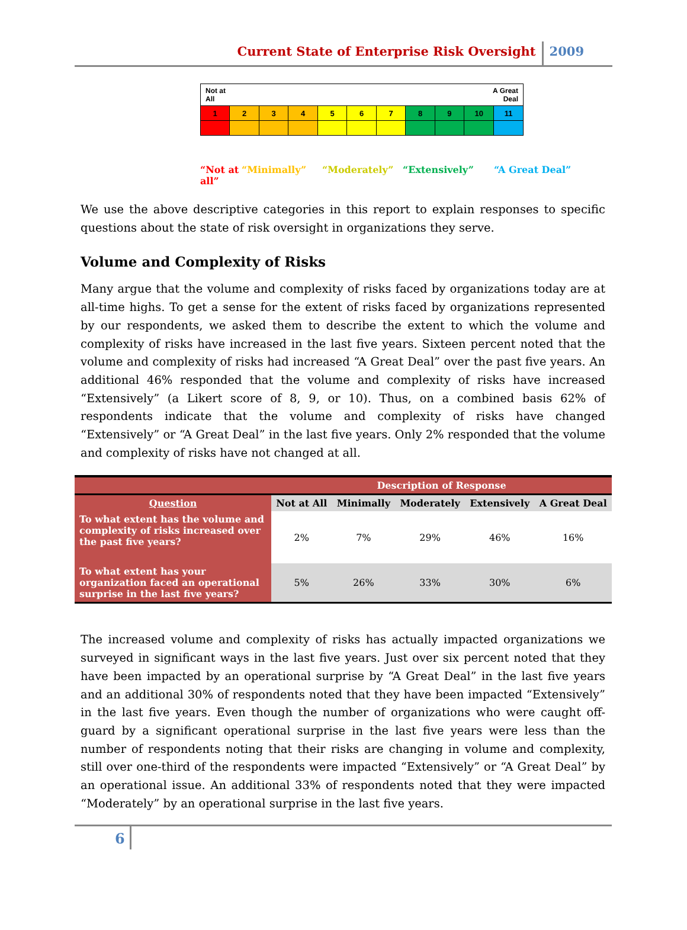Current State of Enterprise Risk Oversight 2009
| Not at All | | | | A Great Deal | | | | | | |
| 1 | 2 | 3 | 4 | 5 | 6 | 7 | 8 | 9 | 10 | 11 |
“Not at all” “Minimally” “Moderately” “Extensively” “A Great Deal”
We use the above descriptive categories in this report to explain responses to specific questions about the state of risk oversight in organizations they serve.
Volume and Complexity of Risks
Many argue that the volume and complexity of risks faced by organizations today are at all-time highs. To get a sense for the extent of risks faced by organizations represented by our respondents, we asked them to describe the extent to which the volume and complexity of risks have increased in the last five years. Sixteen percent noted that the volume and complexity of risks had increased “A Great Deal” over the past five years. An additional 46% responded that the volume and complexity of risks have increased “Extensively” (a Likert score of 8, 9, or 10). Thus, on a combined basis 62% of respondents indicate that the volume and complexity of risks have changed “Extensively” or “A Great Deal” in the last five years. Only 2% responded that the volume and complexity of risks have not changed at all.
| | Description of Response | | | | |
| --- | --- | --- | --- | --- | --- |
| Question | Not at All | Minimally | Moderately | Extensively | A Great Deal |
| To what extent has the volume and complexity of risks increased over the past five years? | 2% | 7% | 29% | 46% | 16% |
| To what extent has your organization faced an operational surprise in the last five years? | 5% | 26% | 33% | 30% | 6% |
The increased volume and complexity of risks has actually impacted organizations we surveyed in significant ways in the last five years. Just over six percent noted that they have been impacted by an operational surprise by “A Great Deal” in the last five years and an additional 30% of respondents noted that they have been impacted “Extensively” in the last five years. Even though the number of organizations who were caught off-guard by a significant operational surprise in the last five years were less than the number of respondents noting that their risks are changing in volume and complexity, still over one-third of the respondents were impacted “Extensively” or “A Great Deal” by an operational issue. An additional 33% of respondents noted that they were impacted “Moderately” by an operational surprise in the last five years.
6